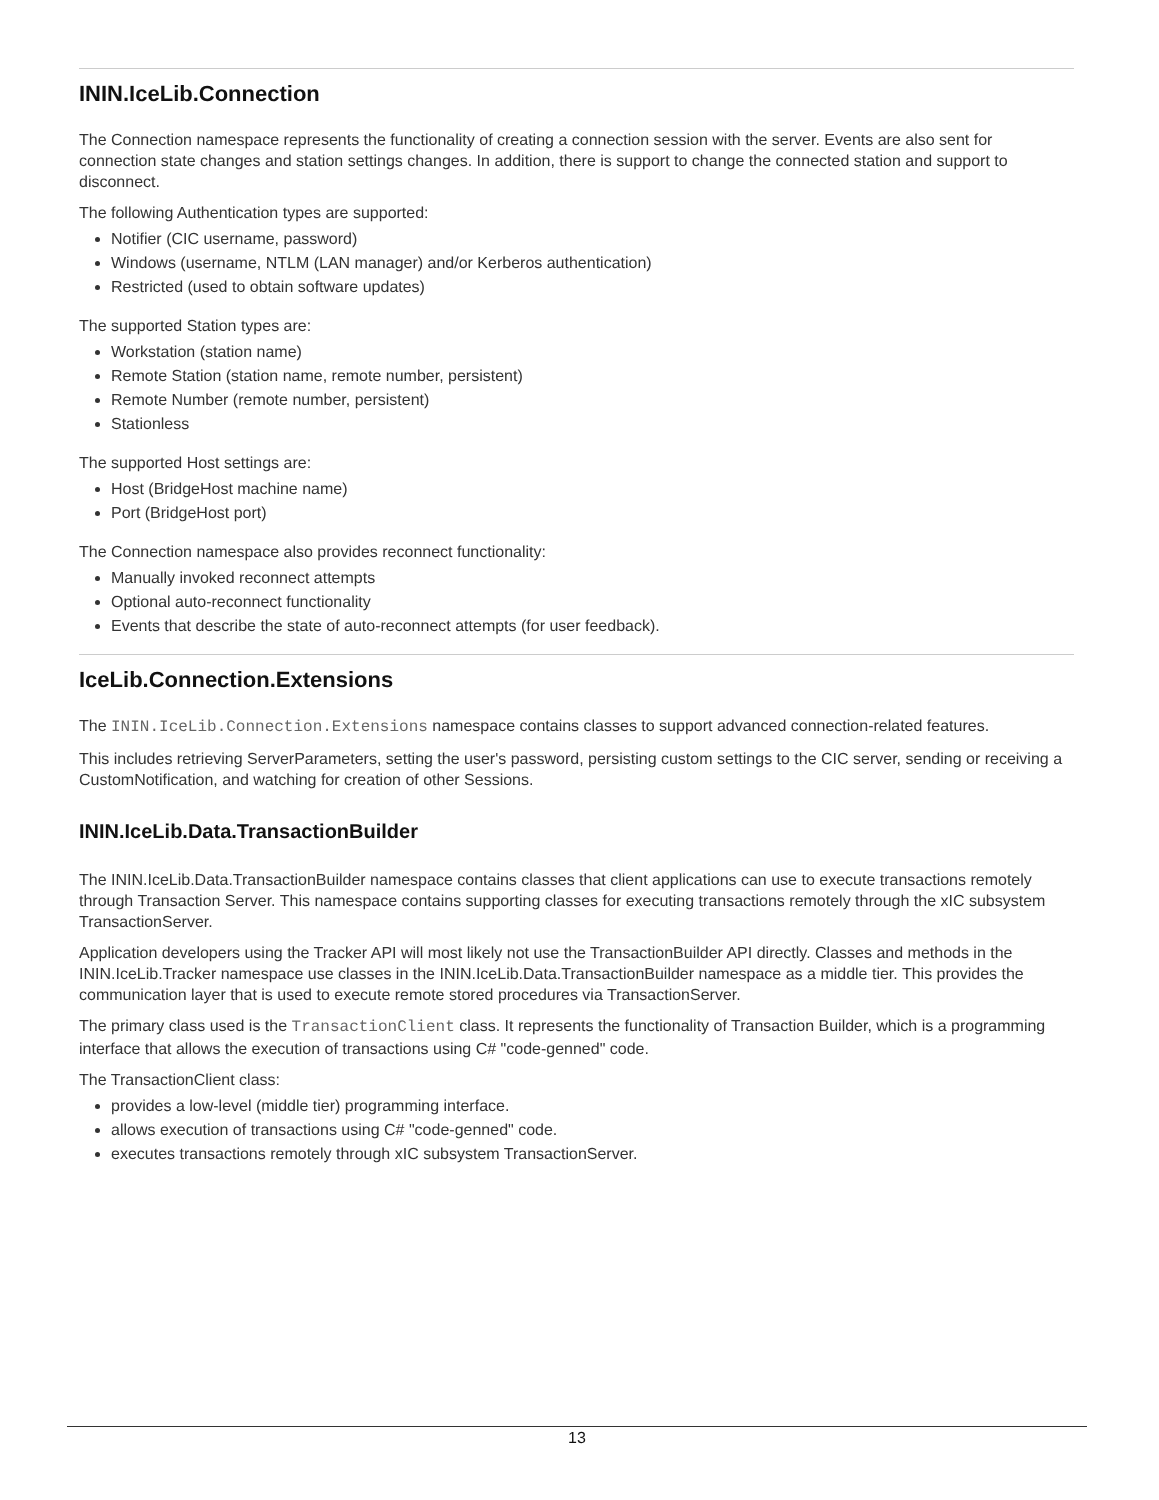ININ.IceLib.Connection
The Connection namespace represents the functionality of creating a connection session with the server. Events are also sent for connection state changes and station settings changes. In addition, there is support to change the connected station and support to disconnect.
The following Authentication types are supported:
Notifier (CIC username, password)
Windows (username, NTLM (LAN manager) and/or Kerberos authentication)
Restricted (used to obtain software updates)
The supported Station types are:
Workstation (station name)
Remote Station (station name, remote number, persistent)
Remote Number (remote number, persistent)
Stationless
The supported Host settings are:
Host (BridgeHost machine name)
Port (BridgeHost port)
The Connection namespace also provides reconnect functionality:
Manually invoked reconnect attempts
Optional auto-reconnect functionality
Events that describe the state of auto-reconnect attempts (for user feedback).
IceLib.Connection.Extensions
The ININ.IceLib.Connection.Extensions namespace contains classes to support advanced connection-related features.
This includes retrieving ServerParameters, setting the user's password, persisting custom settings to the CIC server, sending or receiving a CustomNotification, and watching for creation of other Sessions.
ININ.IceLib.Data.TransactionBuilder
The ININ.IceLib.Data.TransactionBuilder namespace contains classes that client applications can use to execute transactions remotely through Transaction Server. This namespace contains supporting classes for executing transactions remotely through the xIC subsystem TransactionServer.
Application developers using the Tracker API will most likely not use the TransactionBuilder API directly. Classes and methods in the ININ.IceLib.Tracker namespace use classes in the ININ.IceLib.Data.TransactionBuilder namespace as a middle tier. This provides the communication layer that is used to execute remote stored procedures via TransactionServer.
The primary class used is the TransactionClient class. It represents the functionality of Transaction Builder, which is a programming interface that allows the execution of transactions using C# "code-genned" code.
The TransactionClient class:
provides a low-level (middle tier) programming interface.
allows execution of transactions using C# "code-genned" code.
executes transactions remotely through xIC subsystem TransactionServer.
13